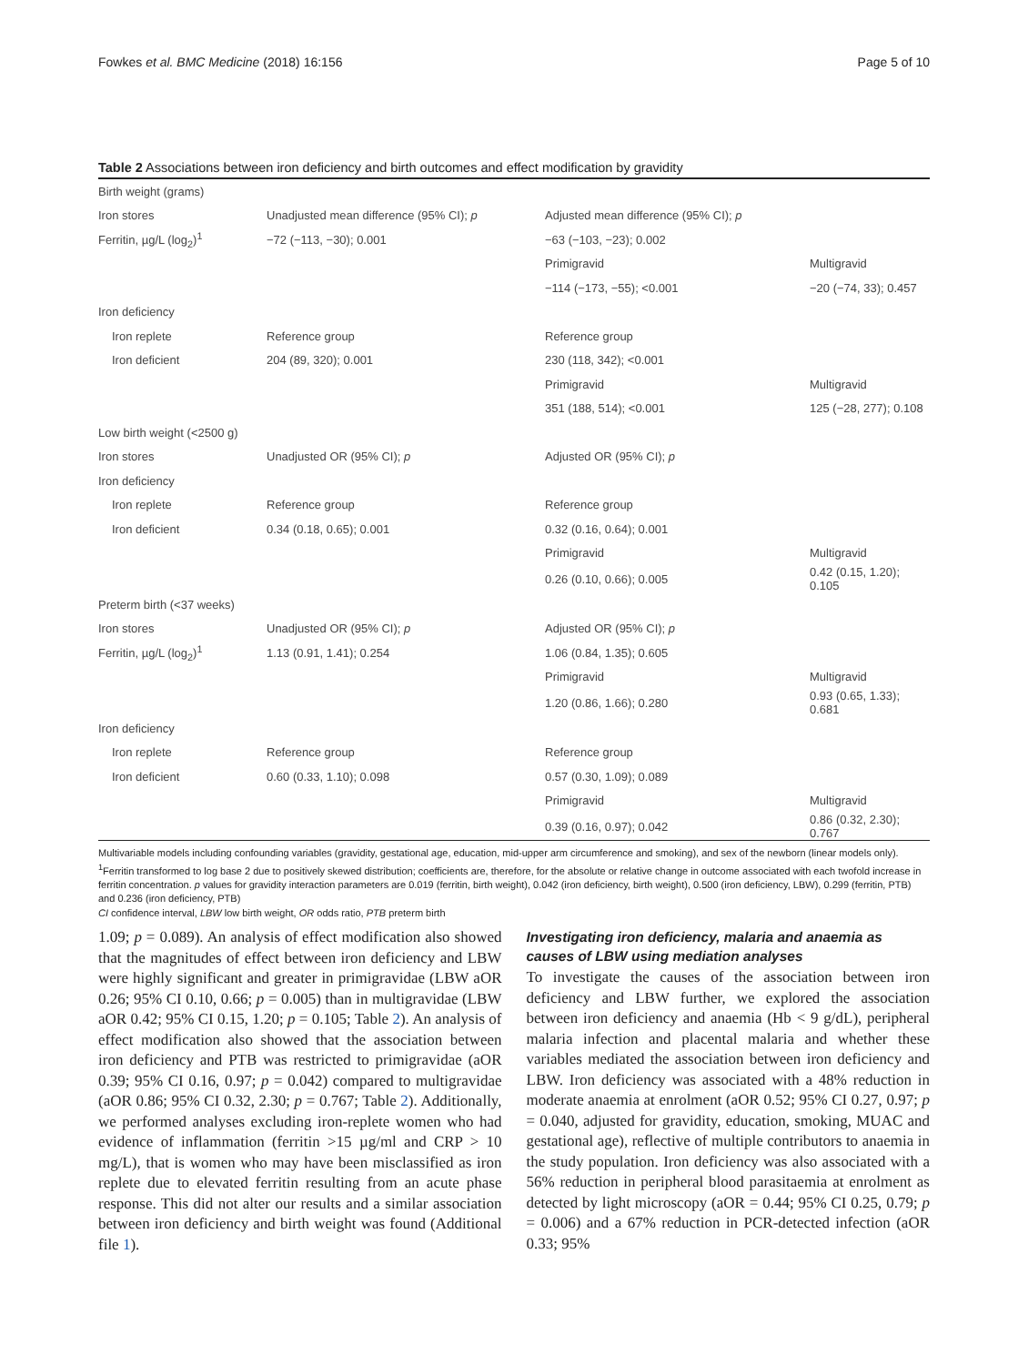Fowkes et al. BMC Medicine (2018) 16:156 Page 5 of 10
Table 2 Associations between iron deficiency and birth outcomes and effect modification by gravidity
| Birth weight (grams) | | | |
| Iron stores | Unadjusted mean difference (95% CI); p | Adjusted mean difference (95% CI); p | |
| Ferritin, µg/L (log<sub>2</sub>)<sup>1</sup> | −72 (−113, −30); 0.001 | −63 (−103, −23); 0.002 | |
| | | Primigravid | Multigravid |
| | | −114 (−173, −55); <0.001 | −20 (−74, 33); 0.457 |
| Iron deficiency | | | |
| Iron replete | Reference group | Reference group | |
| Iron deficient | 204 (89, 320); 0.001 | 230 (118, 342); <0.001 | |
| | | Primigravid | Multigravid |
| | | 351 (188, 514); <0.001 | 125 (−28, 277); 0.108 |
| Low birth weight (<2500 g) | | | |
| Iron stores | Unadjusted OR (95% CI); p | Adjusted OR (95% CI); p | |
| Iron deficiency | | | |
| Iron replete | Reference group | Reference group | |
| Iron deficient | 0.34 (0.18, 0.65); 0.001 | 0.32 (0.16, 0.64); 0.001 | |
| | | Primigravid | Multigravid |
| | | 0.26 (0.10, 0.66); 0.005 | 0.42 (0.15, 1.20); 0.105 |
| Preterm birth (<37 weeks) | | | |
| Iron stores | Unadjusted OR (95% CI); p | Adjusted OR (95% CI); p | |
| Ferritin, µg/L (log<sub>2</sub>)<sup>1</sup> | 1.13 (0.91, 1.41); 0.254 | 1.06 (0.84, 1.35); 0.605 | |
| | | Primigravid | Multigravid |
| | | 1.20 (0.86, 1.66); 0.280 | 0.93 (0.65, 1.33); 0.681 |
| Iron deficiency | | | |
| Iron replete | Reference group | Reference group | |
| Iron deficient | 0.60 (0.33, 1.10); 0.098 | 0.57 (0.30, 1.09); 0.089 | |
| | | Primigravid | Multigravid |
| | | 0.39 (0.16, 0.97); 0.042 | 0.86 (0.32, 2.30); 0.767 |
Multivariable models including confounding variables (gravidity, gestational age, education, mid-upper arm circumference and smoking), and sex of the newborn (linear models only). <sup>1</sup>Ferritin transformed to log base 2 due to positively skewed distribution; coefficients are, therefore, for the absolute or relative change in outcome associated with each twofold increase in ferritin concentration. p values for gravidity interaction parameters are 0.019 (ferritin, birth weight), 0.042 (iron deficiency, birth weight), 0.500 (iron deficiency, LBW), 0.299 (ferritin, PTB) and 0.236 (iron deficiency, PTB)
CI confidence interval, LBW low birth weight, OR odds ratio, PTB preterm birth
1.09; p = 0.089). An analysis of effect modification also showed that the magnitudes of effect between iron deficiency and LBW were highly significant and greater in primigravidae (LBW aOR 0.26; 95% CI 0.10, 0.66; p = 0.005) than in multigravidae (LBW aOR 0.42; 95% CI 0.15, 1.20; p = 0.105; Table 2). An analysis of effect modification also showed that the association between iron deficiency and PTB was restricted to primigravidae (aOR 0.39; 95% CI 0.16, 0.97; p = 0.042) compared to multigravidae (aOR 0.86; 95% CI 0.32, 2.30; p = 0.767; Table 2). Additionally, we performed analyses excluding iron-replete women who had evidence of inflammation (ferritin >15 µg/ml and CRP > 10 mg/L), that is women who may have been misclassified as iron replete due to elevated ferritin resulting from an acute phase response. This did not alter our results and a similar association between iron deficiency and birth weight was found (Additional file 1).
Investigating iron deficiency, malaria and anaemia as causes of LBW using mediation analyses
To investigate the causes of the association between iron deficiency and LBW further, we explored the association between iron deficiency and anaemia (Hb < 9 g/dL), peripheral malaria infection and placental malaria and whether these variables mediated the association between iron deficiency and LBW. Iron deficiency was associated with a 48% reduction in moderate anaemia at enrolment (aOR 0.52; 95% CI 0.27, 0.97; p = 0.040, adjusted for gravidity, education, smoking, MUAC and gestational age), reflective of multiple contributors to anaemia in the study population. Iron deficiency was also associated with a 56% reduction in peripheral blood parasitaemia at enrolment as detected by light microscopy (aOR = 0.44; 95% CI 0.25, 0.79; p = 0.006) and a 67% reduction in PCR-detected infection (aOR 0.33; 95%